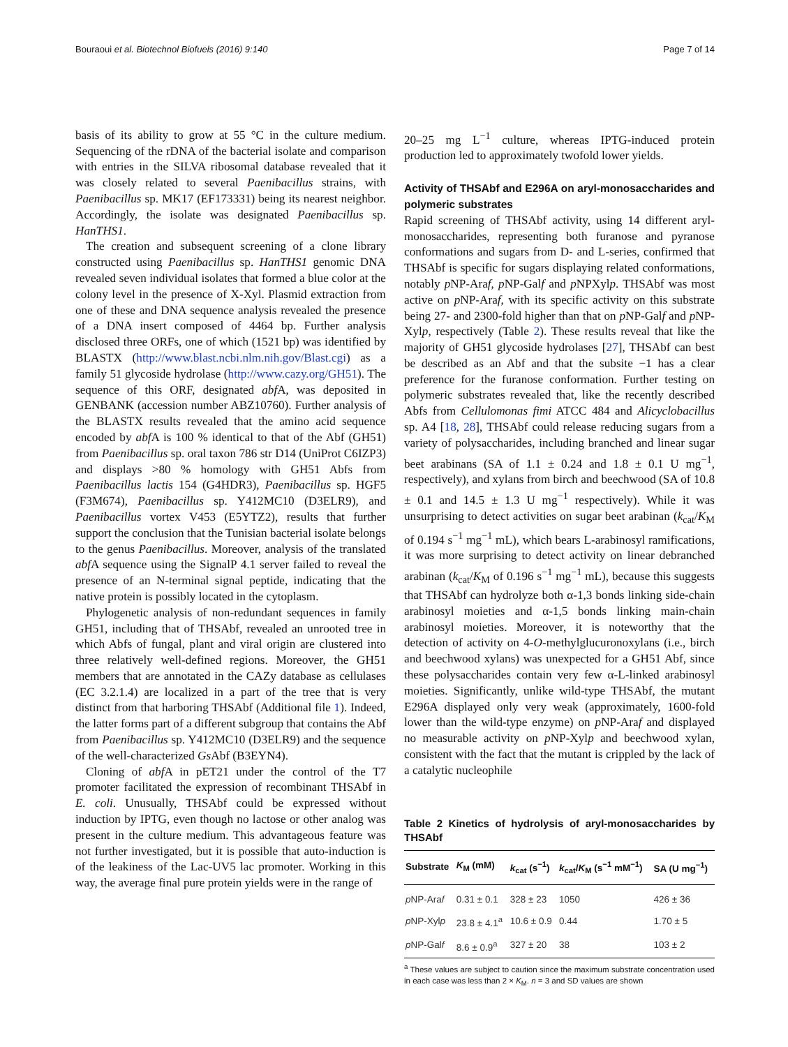Bouraoui et al. Biotechnol Biofuels (2016) 9:140 Page 7 of 14
basis of its ability to grow at 55 °C in the culture medium. Sequencing of the rDNA of the bacterial isolate and comparison with entries in the SILVA ribosomal database revealed that it was closely related to several Paenibacillus strains, with Paenibacillus sp. MK17 (EF173331) being its nearest neighbor. Accordingly, the isolate was designated Paenibacillus sp. HanTHS1.
The creation and subsequent screening of a clone library constructed using Paenibacillus sp. HanTHS1 genomic DNA revealed seven individual isolates that formed a blue color at the colony level in the presence of X-Xyl. Plasmid extraction from one of these and DNA sequence analysis revealed the presence of a DNA insert composed of 4464 bp. Further analysis disclosed three ORFs, one of which (1521 bp) was identified by BLASTX (http://www.blast.ncbi.nlm.nih.gov/Blast.cgi) as a family 51 glycoside hydrolase (http://www.cazy.org/GH51). The sequence of this ORF, designated abf A, was deposited in GENBANK (accession number ABZ10760). Further analysis of the BLASTX results revealed that the amino acid sequence encoded by abf A is 100 % identical to that of the Abf (GH51) from Paenibacillus sp. oral taxon 786 str D14 (UniProt C6IZP3) and displays >80 % homology with GH51 Abfs from Paenibacillus lactis 154 (G4HDR3), Paenibacillus sp. HGF5 (F3M674), Paenibacillus sp. Y412MC10 (D3ELR9), and Paenibacillus vortex V453 (E5YTZ2), results that further support the conclusion that the Tunisian bacterial isolate belongs to the genus Paenibacillus. Moreover, analysis of the translated abf A sequence using the SignalP 4.1 server failed to reveal the presence of an N-terminal signal peptide, indicating that the native protein is possibly located in the cytoplasm.
Phylogenetic analysis of non-redundant sequences in family GH51, including that of THSAbf, revealed an unrooted tree in which Abfs of fungal, plant and viral origin are clustered into three relatively well-defined regions. Moreover, the GH51 members that are annotated in the CAZy database as cellulases (EC 3.2.1.4) are localized in a part of the tree that is very distinct from that harboring THSAbf (Additional file 1). Indeed, the latter forms part of a different subgroup that contains the Abf from Paenibacillus sp. Y412MC10 (D3ELR9) and the sequence of the well-characterized Gs Abf (B3EYN4).
Cloning of abf A in pET21 under the control of the T7 promoter facilitated the expression of recombinant THSAbf in E. coli. Unusually, THSAbf could be expressed without induction by IPTG, even though no lactose or other analog was present in the culture medium. This advantageous feature was not further investigated, but it is possible that auto-induction is of the leakiness of the Lac-UV5 lac promoter. Working in this way, the average final pure protein yields were in the range of
20–25 mg L<sup>−1</sup> culture, whereas IPTG-induced protein production led to approximately twofold lower yields.
Activity of THSAbf and E296A on aryl-monosaccharides and polymeric substrates
Rapid screening of THSAbf activity, using 14 different aryl-monosaccharides, representing both furanose and pyranose conformations and sugars from D- and L-series, confirmed that THSAbf is specific for sugars displaying related conformations, notably p NP-Araf, p NP-Galf and p NPXylp. THSAbf was most active on p NP-Araf, with its specific activity on this substrate being 27- and 2300-fold higher than that on p NP-Galf and p NP-Xylp, respectively (Table 2). These results reveal that like the majority of GH51 glycoside hydrolases [27], THSAbf can best be described as an Abf and that the subsite −1 has a clear preference for the furanose conformation. Further testing on polymeric substrates revealed that, like the recently described Abfs from Cellulomonas fimi ATCC 484 and Alicyclobacillus sp. A4 [18, 28], THSAbf could release reducing sugars from a variety of polysaccharides, including branched and linear sugar beet arabinans (SA of 1.1 ± 0.24 and 1.8 ± 0.1 U mg<sup>−1</sup>, respectively), and xylans from birch and beechwood (SA of 10.8 ± 0.1 and 14.5 ± 1.3 U mg<sup>−1</sup> respectively). While it was unsurprising to detect activities on sugar beet arabinan (k<sub>cat</sub>/K<sub>M</sub> of 0.194 s<sup>−1</sup> mg<sup>−1</sup> mL), which bears L-arabinosyl ramifications, it was more surprising to detect activity on linear debranched arabinan (k<sub>cat</sub>/K<sub>M</sub> of 0.196 s<sup>−1</sup> mg<sup>−1</sup> mL), because this suggests that THSAbf can hydrolyze both α-1,3 bonds linking side-chain arabinosyl moieties and α-1,5 bonds linking main-chain arabinosyl moieties. Moreover, it is noteworthy that the detection of activity on 4-O-methylglucuronoxylans (i.e., birch and beechwood xylans) was unexpected for a GH51 Abf, since these polysaccharides contain very few α-L-linked arabinosyl moieties. Significantly, unlike wild-type THSAbf, the mutant E296A displayed only very weak (approximately, 1600-fold lower than the wild-type enzyme) on p NP-Araf and displayed no measurable activity on p NP-Xylp and beechwood xylan, consistent with the fact that the mutant is crippled by the lack of a catalytic nucleophile
Table 2 Kinetics of hydrolysis of aryl-monosaccharides by THSAbf
| Substrate | K<sub>M</sub> (mM) | k<sub>cat</sub> (s<sup>−1</sup>) | k<sub>cat</sub>/ K<sub>M</sub> (s<sup>−1</sup> mM<sup>−1</sup>) | SA (U mg<sup>−1</sup>) |
| --- | --- | --- | --- | --- |
| p NP-Ara f | 0.31 ± 0.1 | 328 ± 23 | 1050 | 426 ± 36 |
| p NP-Xyl p | 23.8 ± 4.1<sup>a</sup> | 10.6 ± 0.9 | 0.44 | 1.70 ± 5 |
| p NP-Gal f | 8.6 ± 0.9<sup>a</sup> | 327 ± 20 | 38 | 103 ± 2 |
<sup>a</sup> These values are subject to caution since the maximum substrate concentration used in each case was less than 2 × K<sub>M</sub>. n = 3 and SD values are shown